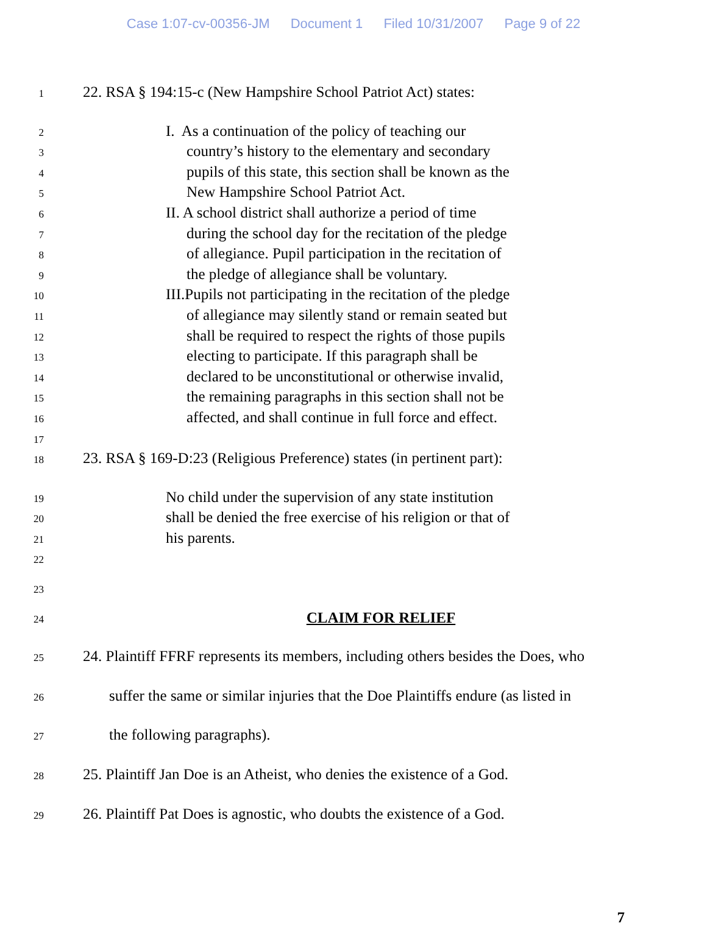Case 1:07-cv-00356-JM Document 1 Filed 10/31/2007 Page 9 of 22
1
22. RSA § 194:15-c (New Hampshire School Patriot Act) states:
2
I. As a continuation of the policy of teaching our
3
country’s history to the elementary and secondary
4
pupils of this state, this section shall be known as the
5
New Hampshire School Patriot Act.
6
II. A school district shall authorize a period of time
7
during the school day for the recitation of the pledge
8
of allegiance. Pupil participation in the recitation of
9
the pledge of allegiance shall be voluntary.
10
III.Pupils not participating in the recitation of the pledge
11
of allegiance may silently stand or remain seated but
12
shall be required to respect the rights of those pupils
13
electing to participate. If this paragraph shall be
14
declared to be unconstitutional or otherwise invalid,
15
the remaining paragraphs in this section shall not be
16
affected, and shall continue in full force and effect.
17
18
23. RSA § 169-D:23 (Religious Preference) states (in pertinent part):
19
No child under the supervision of any state institution
20
shall be denied the free exercise of his religion or that of
21
his parents.
22
23
24
CLAIM FOR RELIEF
25
24. Plaintiff FFRF represents its members, including others besides the Does, who
26
suffer the same or similar injuries that the Doe Plaintiffs endure (as listed in
27
the following paragraphs).
28
25. Plaintiff Jan Doe is an Atheist, who denies the existence of a God.
29
26. Plaintiff Pat Does is agnostic, who doubts the existence of a God.
7